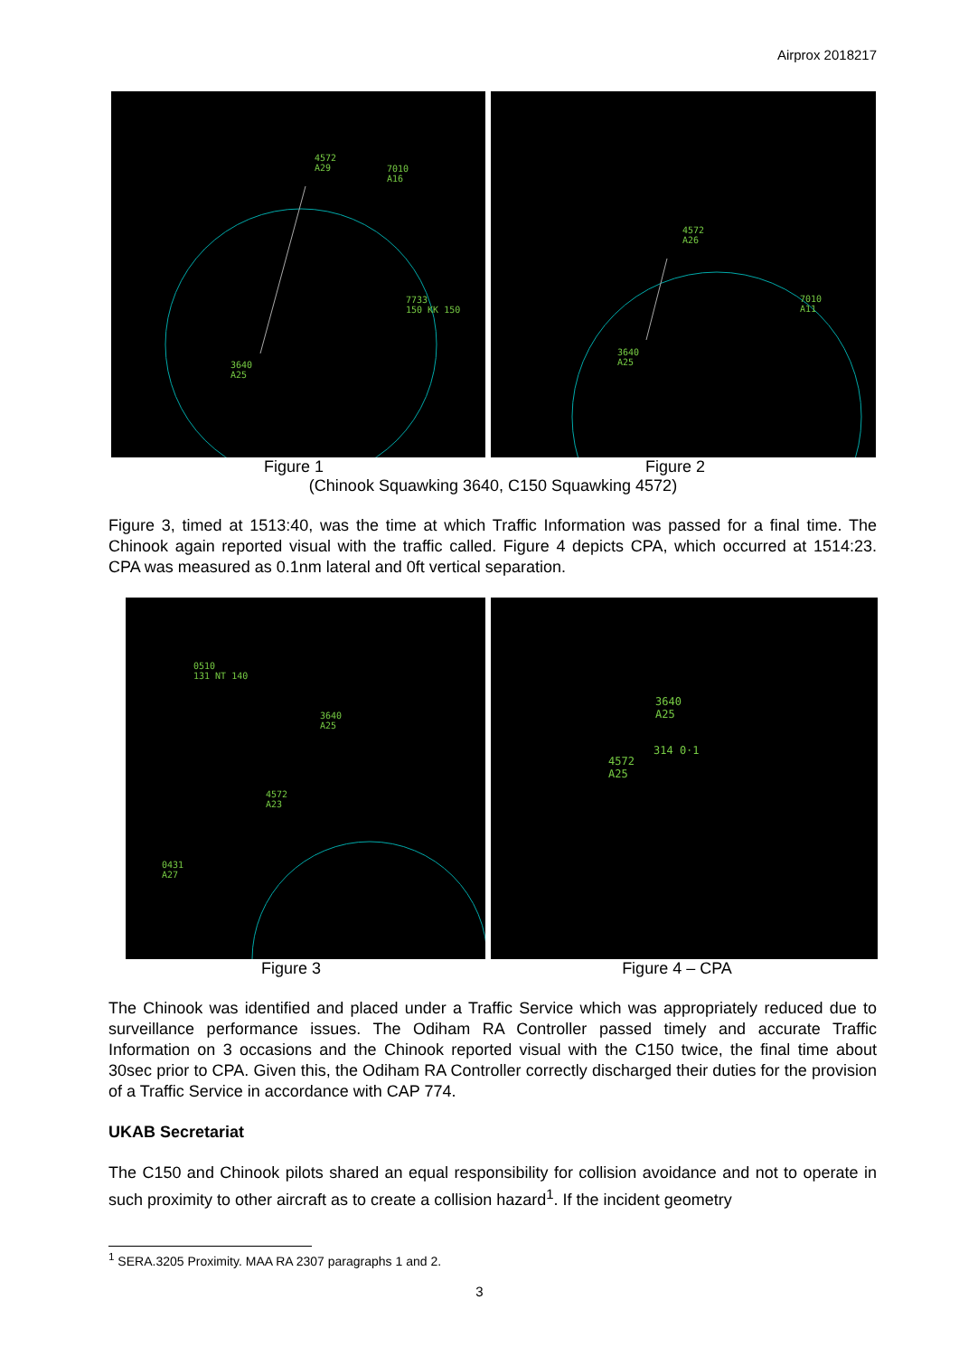Airprox 2018217
4572
A29 7010
A16
7733
150 KK 150
3640
A25
4572
A26
7010
A11
3640
A25
Figure 1 Figure 2
(Chinook Squawking 3640, C150 Squawking 4572)
Figure 3, timed at 1513:40, was the time at which Traffic Information was passed for a final time. The Chinook again reported visual with the traffic called. Figure 4 depicts CPA, which occurred at 1514:23. CPA was measured as 0.1nm lateral and 0ft vertical separation.
0510
131 NT 140
3640
A25
4572
A23
0431
A27
3640
A25
314 0·1
4572
A25
Figure 3 Figure 4 – CPA
The Chinook was identified and placed under a Traffic Service which was appropriately reduced due to surveillance performance issues. The Odiham RA Controller passed timely and accurate Traffic Information on 3 occasions and the Chinook reported visual with the C150 twice, the final time about 30sec prior to CPA. Given this, the Odiham RA Controller correctly discharged their duties for the provision of a Traffic Service in accordance with CAP 774.
UKAB Secretariat
The C150 and Chinook pilots shared an equal responsibility for collision avoidance and not to operate in such proximity to other aircraft as to create a collision hazard<sup>1</sup>. If the incident geometry
<sup>1</sup> SERA.3205 Proximity. MAA RA 2307 paragraphs 1 and 2.
3